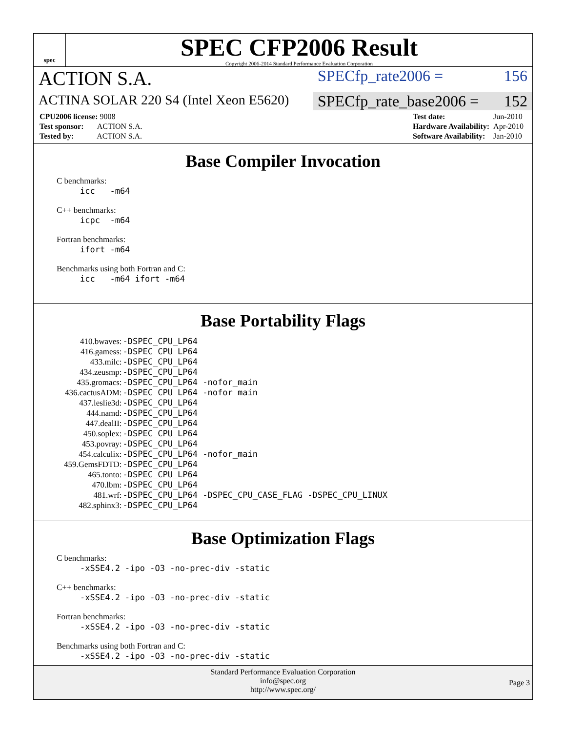spec
SPEC CFP2006 Result
Copyright 2006-2014 Standard Performance Evaluation Corporation
ACTION S.A.
SPECfp_rate2006 = 156
ACTINA SOLAR 220 S4 (Intel Xeon E5620)
SPECfp_rate_base2006 = 152
| CPU2006 license: 9008 |
| Test sponsor: ACTION S.A. |
| Tested by: ACTION S.A. |
| Test date: | Jun-2010 |
| Hardware Availability: | Apr-2010 |
| Software Availability: | Jan-2010 |
Base Compiler Invocation
C benchmarks:
icc -m64
C++ benchmarks:
icpc -m64
Fortran benchmarks:
ifort -m64
Benchmarks using both Fortran and C:
icc -m64 ifort -m64
Base Portability Flags
| 410.bwaves: | -DSPEC_CPU_LP64 |
| 416.gamess: | -DSPEC_CPU_LP64 |
| 433.milc: | -DSPEC_CPU_LP64 |
| 434.zeusmp: | -DSPEC_CPU_LP64 |
| 435.gromacs: | -DSPEC_CPU_LP64 -nofor_main |
| 436.cactusADM: | -DSPEC_CPU_LP64 -nofor_main |
| 437.leslie3d: | -DSPEC_CPU_LP64 |
| 444.namd: | -DSPEC_CPU_LP64 |
| 447.dealII: | -DSPEC_CPU_LP64 |
| 450.soplex: | -DSPEC_CPU_LP64 |
| 453.povray: | -DSPEC_CPU_LP64 |
| 454.calculix: | -DSPEC_CPU_LP64 -nofor_main |
| 459.GemsFDTD: | -DSPEC_CPU_LP64 |
| 465.tonto: | -DSPEC_CPU_LP64 |
| 470.lbm: | -DSPEC_CPU_LP64 |
| 481.wrf: | -DSPEC_CPU_LP64 -DSPEC_CPU_CASE_FLAG -DSPEC_CPU_LINUX |
| 482.sphinx3: | -DSPEC_CPU_LP64 |
Base Optimization Flags
C benchmarks:
-xSSE4.2 -ipo -O3 -no-prec-div -static
C++ benchmarks:
-xSSE4.2 -ipo -O3 -no-prec-div -static
Fortran benchmarks:
-xSSE4.2 -ipo -O3 -no-prec-div -static
Benchmarks using both Fortran and C:
-xSSE4.2 -ipo -O3 -no-prec-div -static
Standard Performance Evaluation Corporation
info@spec.org
http://www.spec.org/
Page 3